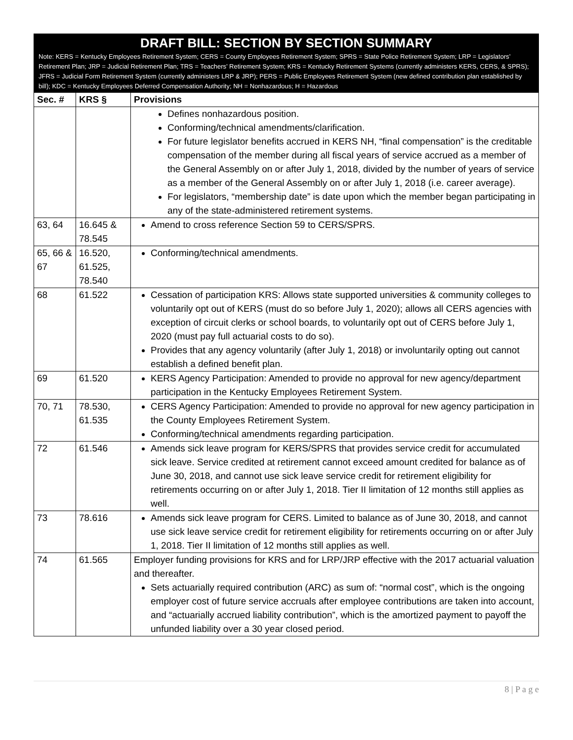DRAFT BILL: SECTION BY SECTION SUMMARY
Note: KERS = Kentucky Employees Retirement System; CERS = County Employees Retirement System; SPRS = State Police Retirement System; LRP = Legislators’ Retirement Plan; JRP = Judicial Retirement Plan; TRS = Teachers’ Retirement System; KRS = Kentucky Retirement Systems (currently administers KERS, CERS, & SPRS); JFRS = Judicial Form Retirement System (currently administers LRP & JRP); PERS = Public Employees Retirement System (new defined contribution plan established by bill); KDC = Kentucky Employees Deferred Compensation Authority; NH = Nonhazardous; H = Hazardous
| Sec. # | KRS § | Provisions |
| --- | --- | --- |
| | | Defines nonhazardous position. Conforming/technical amendments/clarification. For future legislator benefits accrued in KERS NH, “final compensation” is the creditable compensation of the member during all fiscal years of service accrued as a member of the General Assembly on or after July 1, 2018, divided by the number of years of service as a member of the General Assembly on or after July 1, 2018 (i.e. career average). For legislators, “membership date” is date upon which the member began participating in any of the state-administered retirement systems. |
| 63, 64 | 16.645 & 78.545 | Amend to cross reference Section 59 to CERS/SPRS. |
| 65, 66 & 67 | 16.520, 61.525, 78.540 | Conforming/technical amendments. |
| 68 | 61.522 | Cessation of participation KRS: Allows state supported universities & community colleges to voluntarily opt out of KERS (must do so before July 1, 2020); allows all CERS agencies with exception of circuit clerks or school boards, to voluntarily opt out of CERS before July 1, 2020 (must pay full actuarial costs to do so). Provides that any agency voluntarily (after July 1, 2018) or involuntarily opting out cannot establish a defined benefit plan. |
| 69 | 61.520 | KERS Agency Participation: Amended to provide no approval for new agency/department participation in the Kentucky Employees Retirement System. |
| 70, 71 | 78.530, 61.535 | CERS Agency Participation: Amended to provide no approval for new agency participation in the County Employees Retirement System. Conforming/technical amendments regarding participation. |
| 72 | 61.546 | Amends sick leave program for KERS/SPRS that provides service credit for accumulated sick leave. Service credited at retirement cannot exceed amount credited for balance as of June 30, 2018, and cannot use sick leave service credit for retirement eligibility for retirements occurring on or after July 1, 2018. Tier II limitation of 12 months still applies as well. |
| 73 | 78.616 | Amends sick leave program for CERS. Limited to balance as of June 30, 2018, and cannot use sick leave service credit for retirement eligibility for retirements occurring on or after July 1, 2018. Tier II limitation of 12 months still applies as well. |
| 74 | 61.565 | Employer funding provisions for KRS and for LRP/JRP effective with the 2017 actuarial valuation and thereafter. Sets actuarially required contribution (ARC) as sum of: “normal cost”, which is the ongoing employer cost of future service accruals after employee contributions are taken into account, and “actuarially accrued liability contribution”, which is the amortized payment to payoff the unfunded liability over a 30 year closed period. |
8 | P a g e